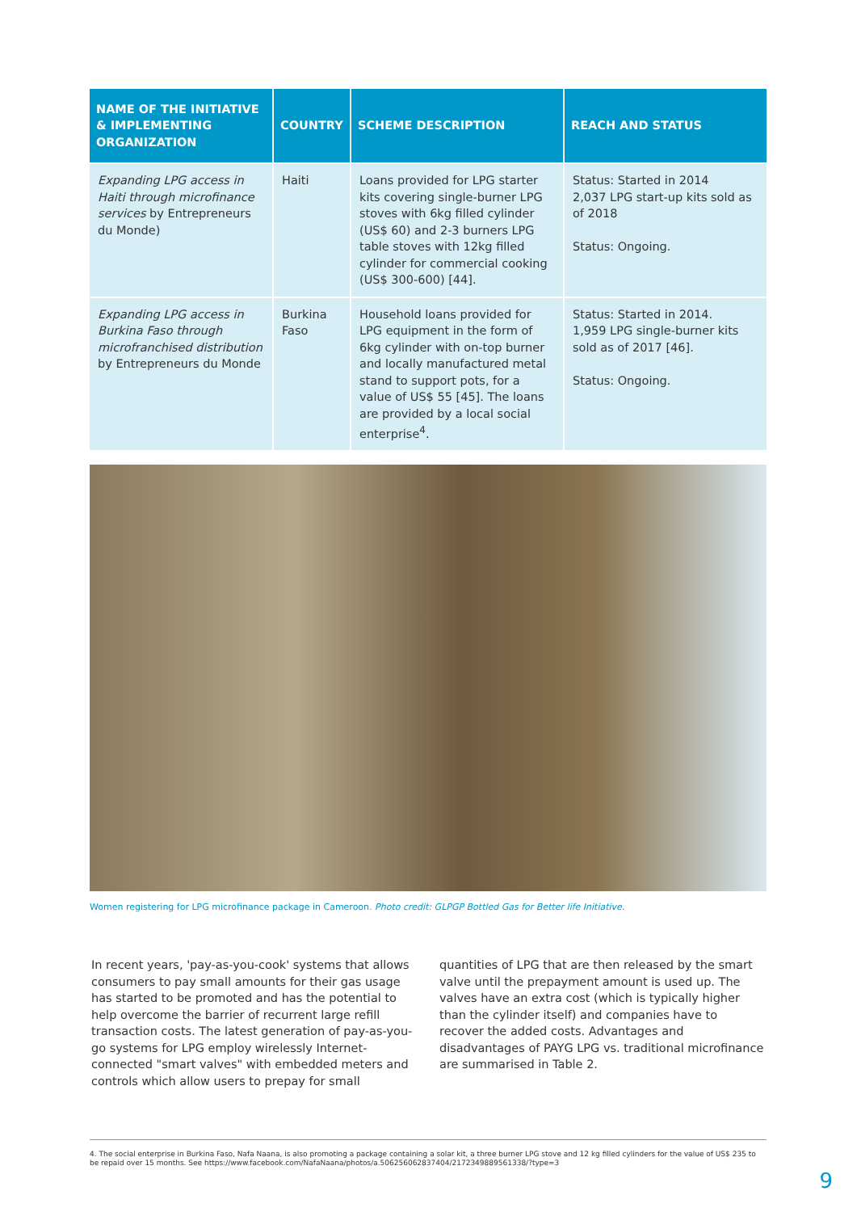| NAME OF THE INITIATIVE & IMPLEMENTING ORGANIZATION | COUNTRY | SCHEME DESCRIPTION | REACH AND STATUS |
| --- | --- | --- | --- |
| Expanding LPG access in Haiti through microfinance services by Entrepreneurs du Monde) | Haiti | Loans provided for LPG starter kits covering single-burner LPG stoves with 6kg filled cylinder (US$ 60) and 2-3 burners LPG table stoves with 12kg filled cylinder for commercial cooking (US$ 300-600) [44]. | Status: Started in 2014 2,037 LPG start-up kits sold as of 2018 Status: Ongoing. |
| Expanding LPG access in Burkina Faso through microfranchised distribution by Entrepreneurs du Monde | Burkina Faso | Household loans provided for LPG equipment in the form of 6kg cylinder with on-top burner and locally manufactured metal stand to support pots, for a value of US$ 55 [45]. The loans are provided by a local social enterprise<sup>4</sup>. | Status: Started in 2014. 1,959 LPG single-burner kits sold as of 2017 [46]. Status: Ongoing. |
Women registering for LPG microfinance package in Cameroon. Photo credit: GLPGP Bottled Gas for Better life Initiative.
In recent years, 'pay-as-you-cook' systems that allows consumers to pay small amounts for their gas usage has started to be promoted and has the potential to help overcome the barrier of recurrent large refill transaction costs. The latest generation of pay-as-you-go systems for LPG employ wirelessly Internet-connected "smart valves" with embedded meters and controls which allow users to prepay for small quantities of LPG that are then released by the smart valve until the prepayment amount is used up. The valves have an extra cost (which is typically higher than the cylinder itself) and companies have to recover the added costs. Advantages and disadvantages of PAYG LPG vs. traditional microfinance are summarised in Table 2.
4. The social enterprise in Burkina Faso, Nafa Naana, is also promoting a package containing a solar kit, a three burner LPG stove and 12 kg filled cylinders for the value of US$ 235 to be repaid over 15 months. See https://www.facebook.com/NafaNaana/photos/a.506256062837404/2172349889561338/?type=3
9